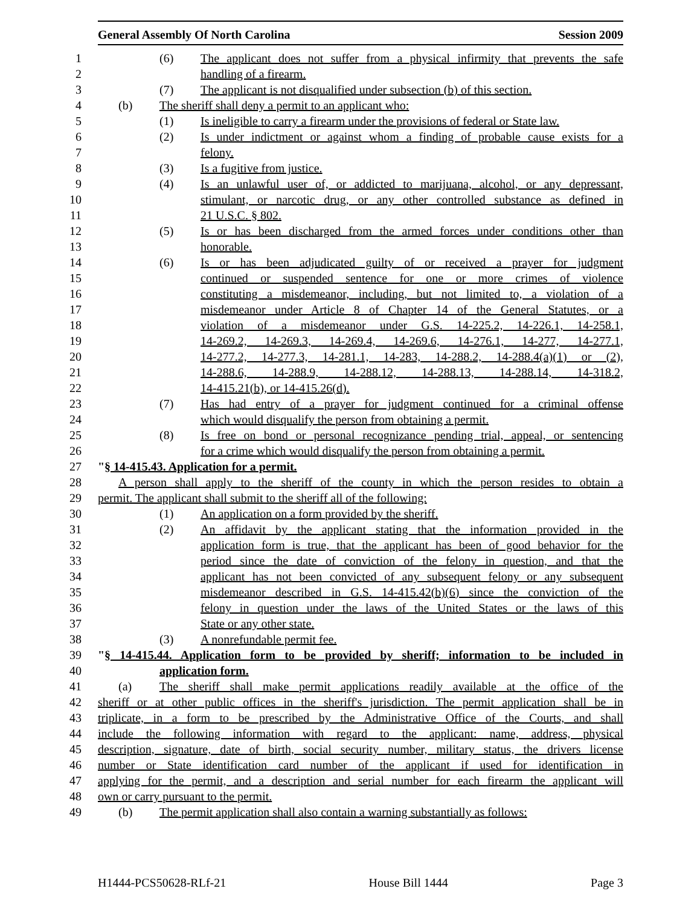General Assembly Of North Carolina Session 2009
1 (6) The applicant does not suffer from a physical infirmity that prevents the safe
2 handling of a firearm.
3 (7) The applicant is not disqualified under subsection (b) of this section.
4 (b) The sheriff shall deny a permit to an applicant who:
5 (1) Is ineligible to carry a firearm under the provisions of federal or State law.
6 (2) Is under indictment or against whom a finding of probable cause exists for a
7 felony.
8 (3) Is a fugitive from justice.
9 (4) Is an unlawful user of, or addicted to marijuana, alcohol, or any depressant,
10 stimulant, or narcotic drug, or any other controlled substance as defined in
11 21 U.S.C. § 802.
12 (5) Is or has been discharged from the armed forces under conditions other than
13 honorable.
14 (6) Is or has been adjudicated guilty of or received a prayer for judgment
15 continued or suspended sentence for one or more crimes of violence
16 constituting a misdemeanor, including, but not limited to, a violation of a
17 misdemeanor under Article 8 of Chapter 14 of the General Statutes, or a
18 violation of a misdemeanor under G.S. 14-225.2, 14-226.1, 14-258.1,
19 14-269.2, 14-269.3, 14-269.4, 14-269.6, 14-276.1, 14-277, 14-277.1,
20 14-277.2, 14-277.3, 14-281.1, 14-283, 14-288.2, 14-288.4(a)(1) or (2),
21 14-288.6, 14-288.9, 14-288.12, 14-288.13, 14-288.14, 14-318.2,
22 14-415.21(b), or 14-415.26(d).
23 (7) Has had entry of a prayer for judgment continued for a criminal offense
24 which would disqualify the person from obtaining a permit.
25 (8) Is free on bond or personal recognizance pending trial, appeal, or sentencing
26 for a crime which would disqualify the person from obtaining a permit.
27 "§ 14-415.43. Application for a permit.
28 A person shall apply to the sheriff of the county in which the person resides to obtain a
29 permit. The applicant shall submit to the sheriff all of the following:
30 (1) An application on a form provided by the sheriff.
31 (2) An affidavit by the applicant stating that the information provided in the
32 application form is true, that the applicant has been of good behavior for the
33 period since the date of conviction of the felony in question, and that the
34 applicant has not been convicted of any subsequent felony or any subsequent
35 misdemeanor described in G.S. 14-415.42(b)(6) since the conviction of the
36 felony in question under the laws of the United States or the laws of this
37 State or any other state.
38 (3) A nonrefundable permit fee.
39 "§ 14-415.44. Application form to be provided by sheriff; information to be included in
40 application form.
41 (a) The sheriff shall make permit applications readily available at the office of the
42 sheriff or at other public offices in the sheriff's jurisdiction. The permit application shall be in
43 triplicate, in a form to be prescribed by the Administrative Office of the Courts, and shall
44 include the following information with regard to the applicant: name, address, physical
45 description, signature, date of birth, social security number, military status, the drivers license
46 number or State identification card number of the applicant if used for identification in
47 applying for the permit, and a description and serial number for each firearm the applicant will
48 own or carry pursuant to the permit.
49 (b) The permit application shall also contain a warning substantially as follows:
H1444-PCS50628-RLf-21 House Bill 1444 Page 3